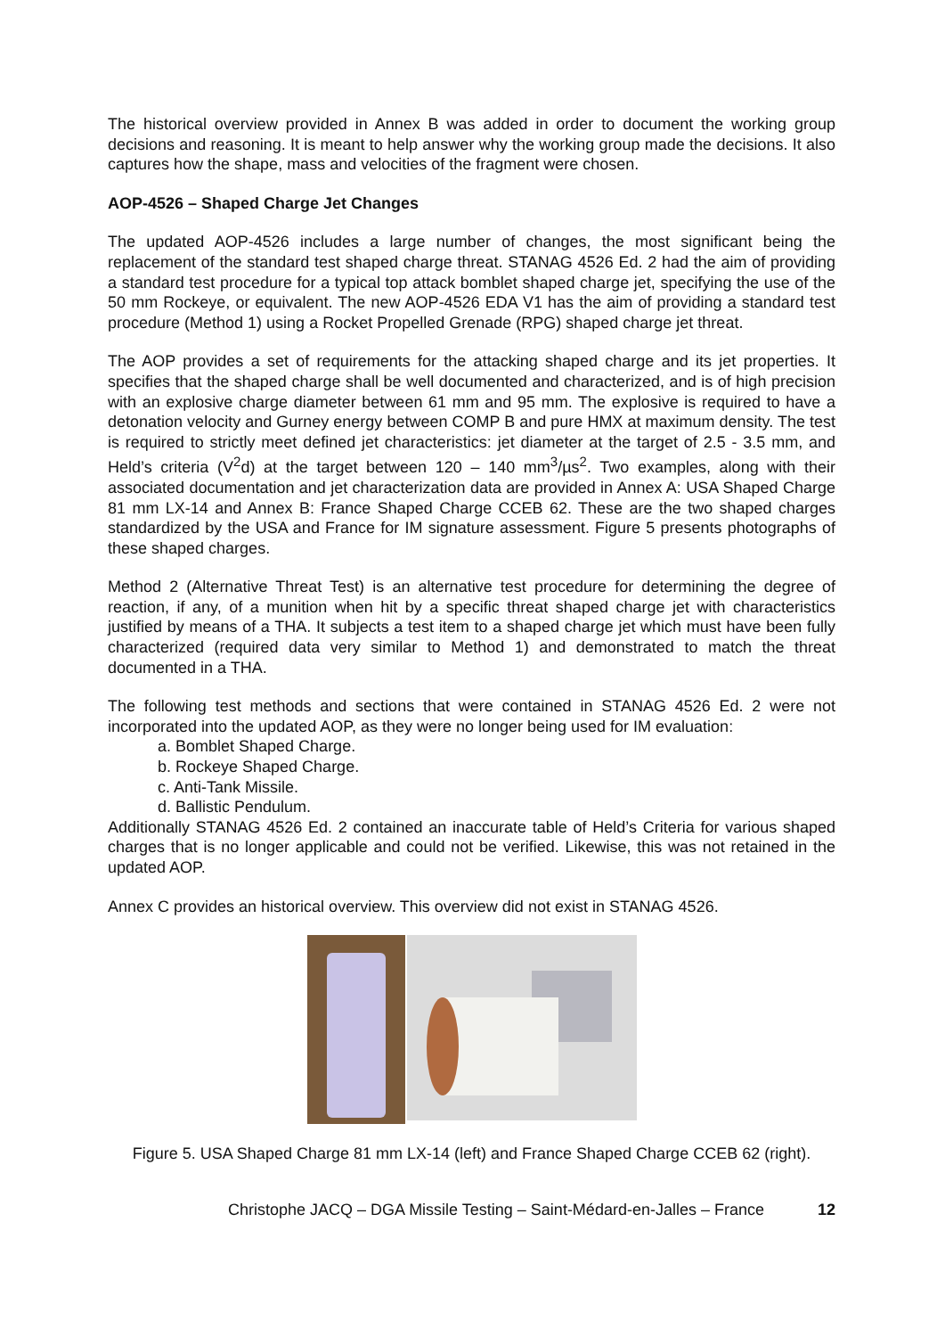The historical overview provided in Annex B was added in order to document the working group decisions and reasoning. It is meant to help answer why the working group made the decisions. It also captures how the shape, mass and velocities of the fragment were chosen.
AOP-4526 – Shaped Charge Jet Changes
The updated AOP-4526 includes a large number of changes, the most significant being the replacement of the standard test shaped charge threat. STANAG 4526 Ed. 2 had the aim of providing a standard test procedure for a typical top attack bomblet shaped charge jet, specifying the use of the 50 mm Rockeye, or equivalent. The new AOP-4526 EDA V1 has the aim of providing a standard test procedure (Method 1) using a Rocket Propelled Grenade (RPG) shaped charge jet threat.
The AOP provides a set of requirements for the attacking shaped charge and its jet properties. It specifies that the shaped charge shall be well documented and characterized, and is of high precision with an explosive charge diameter between 61 mm and 95 mm. The explosive is required to have a detonation velocity and Gurney energy between COMP B and pure HMX at maximum density. The test is required to strictly meet defined jet characteristics: jet diameter at the target of 2.5 - 3.5 mm, and Held’s criteria (V<sup>2</sup>d) at the target between 120 – 140 mm<sup>3</sup>/µs<sup>2</sup>. Two examples, along with their associated documentation and jet characterization data are provided in Annex A: USA Shaped Charge 81 mm LX-14 and Annex B: France Shaped Charge CCEB 62. These are the two shaped charges standardized by the USA and France for IM signature assessment. Figure 5 presents photographs of these shaped charges.
Method 2 (Alternative Threat Test) is an alternative test procedure for determining the degree of reaction, if any, of a munition when hit by a specific threat shaped charge jet with characteristics justified by means of a THA. It subjects a test item to a shaped charge jet which must have been fully characterized (required data very similar to Method 1) and demonstrated to match the threat documented in a THA.
The following test methods and sections that were contained in STANAG 4526 Ed. 2 were not incorporated into the updated AOP, as they were no longer being used for IM evaluation:
a. Bomblet Shaped Charge.
b. Rockeye Shaped Charge.
c. Anti-Tank Missile.
d. Ballistic Pendulum.
Additionally STANAG 4526 Ed. 2 contained an inaccurate table of Held’s Criteria for various shaped charges that is no longer applicable and could not be verified. Likewise, this was not retained in the updated AOP.
Annex C provides an historical overview. This overview did not exist in STANAG 4526.
Figure 5. USA Shaped Charge 81 mm LX-14 (left) and France Shaped Charge CCEB 62 (right).
Christophe JACQ – DGA Missile Testing – Saint-Médard-en-Jalles – France 12